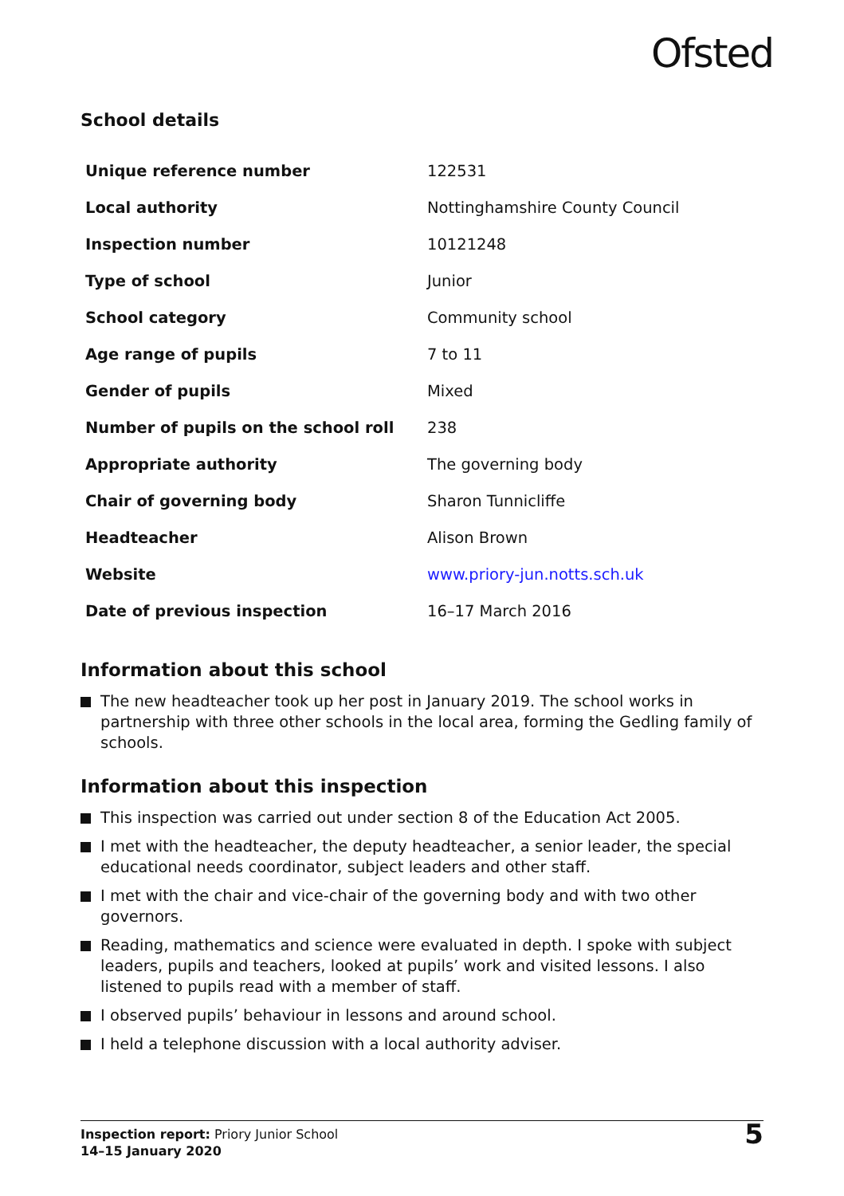Ofsted
School details
| Unique reference number | 122531 |
| Local authority | Nottinghamshire County Council |
| Inspection number | 10121248 |
| Type of school | Junior |
| School category | Community school |
| Age range of pupils | 7 to 11 |
| Gender of pupils | Mixed |
| Number of pupils on the school roll | 238 |
| Appropriate authority | The governing body |
| Chair of governing body | Sharon Tunnicliffe |
| Headteacher | Alison Brown |
| Website | www.priory-jun.notts.sch.uk |
| Date of previous inspection | 16–17 March 2016 |
Information about this school
The new headteacher took up her post in January 2019. The school works in partnership with three other schools in the local area, forming the Gedling family of schools.
Information about this inspection
This inspection was carried out under section 8 of the Education Act 2005.
I met with the headteacher, the deputy headteacher, a senior leader, the special educational needs coordinator, subject leaders and other staff.
I met with the chair and vice-chair of the governing body and with two other governors.
Reading, mathematics and science were evaluated in depth. I spoke with subject leaders, pupils and teachers, looked at pupils’ work and visited lessons. I also listened to pupils read with a member of staff.
I observed pupils’ behaviour in lessons and around school.
I held a telephone discussion with a local authority adviser.
Inspection report: Priory Junior School
14–15 January 2020
5